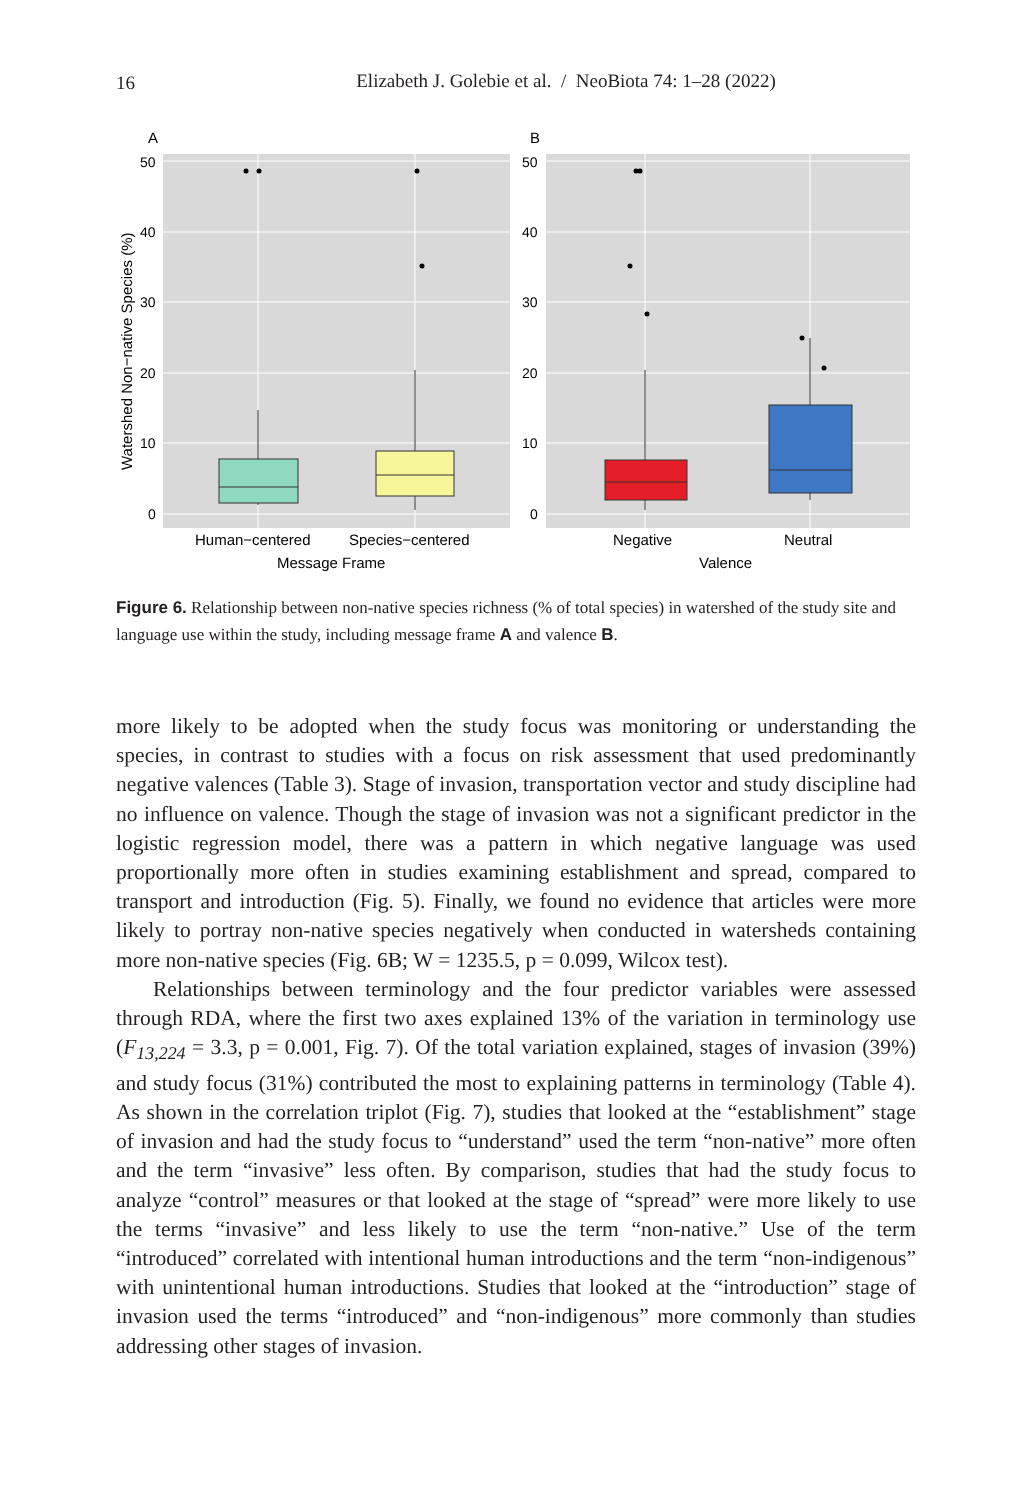16
Elizabeth J. Golebie et al. / NeoBiota 74: 1–28 (2022)
A
B
50
40
30
20
10
0
50
40
30
20
10
0
Human−centered
Species−centered
Negative
Neutral
Message Frame
Valence
Watershed Non−native Species (%)
Figure 6. Relationship between non-native species richness (% of total species) in watershed of the study site and language use within the study, including message frame A and valence B.
more likely to be adopted when the study focus was monitoring or understanding the species, in contrast to studies with a focus on risk assessment that used predominantly negative valences (Table 3). Stage of invasion, transportation vector and study discipline had no influence on valence. Though the stage of invasion was not a significant predictor in the logistic regression model, there was a pattern in which negative language was used proportionally more often in studies examining establishment and spread, compared to transport and introduction (Fig. 5). Finally, we found no evidence that articles were more likely to portray non-native species negatively when conducted in watersheds containing more non-native species (Fig. 6B; W = 1235.5, p = 0.099, Wilcox test).
Relationships between terminology and the four predictor variables were assessed through RDA, where the first two axes explained 13% of the variation in terminology use (F<sub>13,224</sub> = 3.3, p = 0.001, Fig. 7). Of the total variation explained, stages of invasion (39%) and study focus (31%) contributed the most to explaining patterns in terminology (Table 4). As shown in the correlation triplot (Fig. 7), studies that looked at the “establishment” stage of invasion and had the study focus to “understand” used the term “non-native” more often and the term “invasive” less often. By comparison, studies that had the study focus to analyze “control” measures or that looked at the stage of “spread” were more likely to use the terms “invasive” and less likely to use the term “non-native.” Use of the term “introduced” correlated with intentional human introductions and the term “non-indigenous” with unintentional human introductions. Studies that looked at the “introduction” stage of invasion used the terms “introduced” and “non-indigenous” more commonly than studies addressing other stages of invasion.